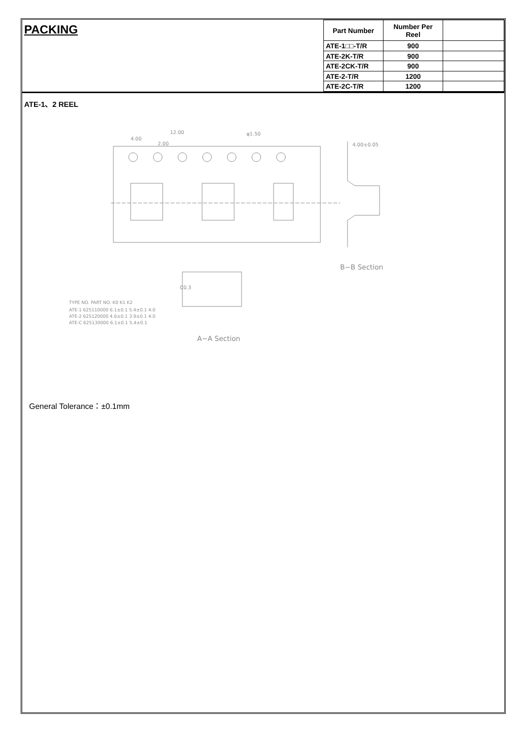PACKING
| Part Number | Number Per Reel | |
| --- | --- | --- |
| ATE-1□□-T/R | 900 | |
| ATE-2K-T/R | 900 | |
| ATE-2CK-T/R | 900 | |
| ATE-2-T/R | 1200 | |
| ATE-2C-T/R | 1200 | |
ATE-1、2 REEL
12.00
4.00
2.00
φ1.50
4.00±0.05
B−B Section
C0.3
A−A Section
TYPE NO. PART NO. K0 K1 K2
ATE-1 625110000 6.1±0.1 5.4±0.1 4.0
ATE-2 625120000 4.6±0.1 3.9±0.1 4.0
ATE-C 625130000 6.1±0.1 5.4±0.1
General Tolerance：±0.1mm